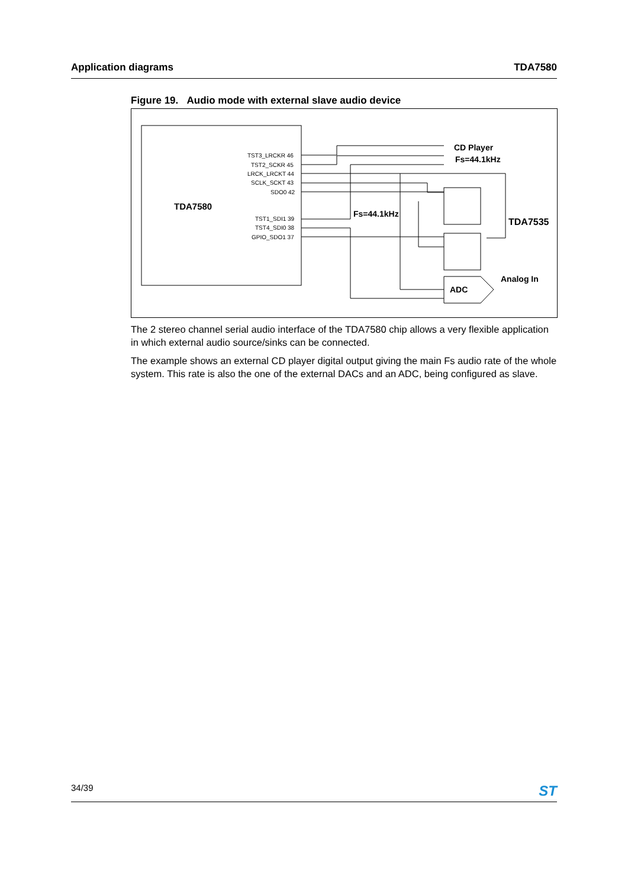Application diagrams TDA7580
Figure 19. Audio mode with external slave audio device
TDA7580
TST3_LRCKR 46
TST2_SCKR 45
LRCK_LRCKT 44
SCLK_SCKT 43
SDO0 42
TST1_SDI1 39
TST4_SDI0 38
GPIO_SDO1 37
CD Player
Fs=44.1kHz
Fs=44.1kHz
TDA7535
Analog In
ADC
The 2 stereo channel serial audio interface of the TDA7580 chip allows a very flexible application in which external audio source/sinks can be connected.
The example shows an external CD player digital output giving the main Fs audio rate of the whole system. This rate is also the one of the external DACs and an ADC, being configured as slave.
34/39 ST